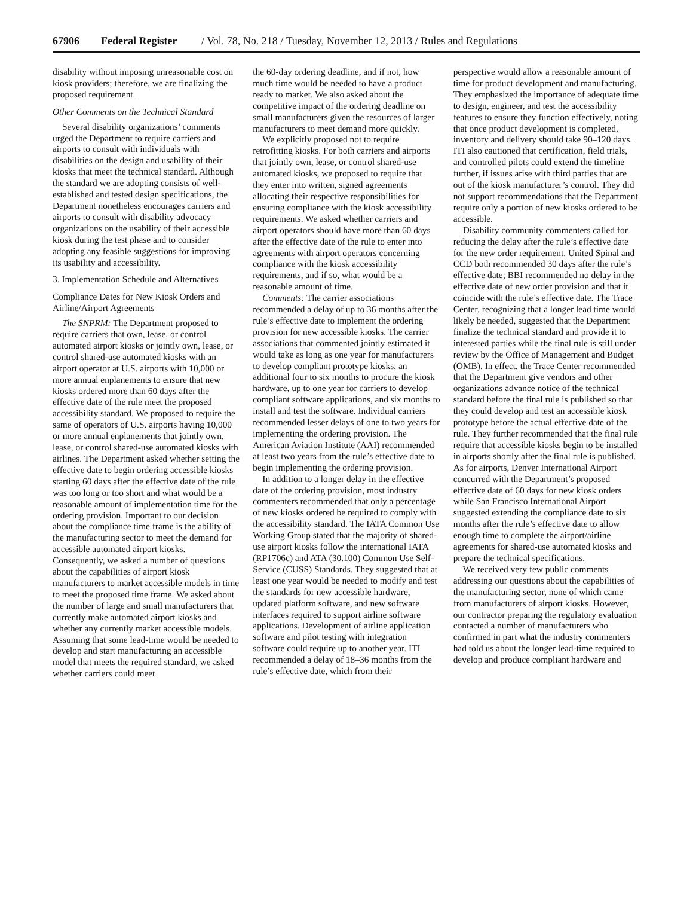67906 Federal Register / Vol. 78, No. 218 / Tuesday, November 12, 2013 / Rules and Regulations
disability without imposing unreasonable cost on kiosk providers; therefore, we are finalizing the proposed requirement.
Other Comments on the Technical Standard
Several disability organizations’ comments urged the Department to require carriers and airports to consult with individuals with disabilities on the design and usability of their kiosks that meet the technical standard. Although the standard we are adopting consists of well-established and tested design specifications, the Department nonetheless encourages carriers and airports to consult with disability advocacy organizations on the usability of their accessible kiosk during the test phase and to consider adopting any feasible suggestions for improving its usability and accessibility.
3. Implementation Schedule and Alternatives
Compliance Dates for New Kiosk Orders and Airline/Airport Agreements
The SNPRM: The Department proposed to require carriers that own, lease, or control automated airport kiosks or jointly own, lease, or control shared-use automated kiosks with an airport operator at U.S. airports with 10,000 or more annual enplanements to ensure that new kiosks ordered more than 60 days after the effective date of the rule meet the proposed accessibility standard. We proposed to require the same of operators of U.S. airports having 10,000 or more annual enplanements that jointly own, lease, or control shared-use automated kiosks with airlines. The Department asked whether setting the effective date to begin ordering accessible kiosks starting 60 days after the effective date of the rule was too long or too short and what would be a reasonable amount of implementation time for the ordering provision. Important to our decision about the compliance time frame is the ability of the manufacturing sector to meet the demand for accessible automated airport kiosks. Consequently, we asked a number of questions about the capabilities of airport kiosk manufacturers to market accessible models in time to meet the proposed time frame. We asked about the number of large and small manufacturers that currently make automated airport kiosks and whether any currently market accessible models. Assuming that some lead-time would be needed to develop and start manufacturing an accessible model that meets the required standard, we asked whether carriers could meet
the 60-day ordering deadline, and if not, how much time would be needed to have a product ready to market. We also asked about the competitive impact of the ordering deadline on small manufacturers given the resources of larger manufacturers to meet demand more quickly.
We explicitly proposed not to require retrofitting kiosks. For both carriers and airports that jointly own, lease, or control shared-use automated kiosks, we proposed to require that they enter into written, signed agreements allocating their respective responsibilities for ensuring compliance with the kiosk accessibility requirements. We asked whether carriers and airport operators should have more than 60 days after the effective date of the rule to enter into agreements with airport operators concerning compliance with the kiosk accessibility requirements, and if so, what would be a reasonable amount of time.
Comments: The carrier associations recommended a delay of up to 36 months after the rule’s effective date to implement the ordering provision for new accessible kiosks. The carrier associations that commented jointly estimated it would take as long as one year for manufacturers to develop compliant prototype kiosks, an additional four to six months to procure the kiosk hardware, up to one year for carriers to develop compliant software applications, and six months to install and test the software. Individual carriers recommended lesser delays of one to two years for implementing the ordering provision. The American Aviation Institute (AAI) recommended at least two years from the rule’s effective date to begin implementing the ordering provision.
In addition to a longer delay in the effective date of the ordering provision, most industry commenters recommended that only a percentage of new kiosks ordered be required to comply with the accessibility standard. The IATA Common Use Working Group stated that the majority of shared-use airport kiosks follow the international IATA (RP1706c) and ATA (30.100) Common Use Self-Service (CUSS) Standards. They suggested that at least one year would be needed to modify and test the standards for new accessible hardware, updated platform software, and new software interfaces required to support airline software applications. Development of airline application software and pilot testing with integration software could require up to another year. ITI recommended a delay of 18–36 months from the rule’s effective date, which from their
perspective would allow a reasonable amount of time for product development and manufacturing. They emphasized the importance of adequate time to design, engineer, and test the accessibility features to ensure they function effectively, noting that once product development is completed, inventory and delivery should take 90–120 days. ITI also cautioned that certification, field trials, and controlled pilots could extend the timeline further, if issues arise with third parties that are out of the kiosk manufacturer’s control. They did not support recommendations that the Department require only a portion of new kiosks ordered to be accessible.
Disability community commenters called for reducing the delay after the rule’s effective date for the new order requirement. United Spinal and CCD both recommended 30 days after the rule’s effective date; BBI recommended no delay in the effective date of new order provision and that it coincide with the rule’s effective date. The Trace Center, recognizing that a longer lead time would likely be needed, suggested that the Department finalize the technical standard and provide it to interested parties while the final rule is still under review by the Office of Management and Budget (OMB). In effect, the Trace Center recommended that the Department give vendors and other organizations advance notice of the technical standard before the final rule is published so that they could develop and test an accessible kiosk prototype before the actual effective date of the rule. They further recommended that the final rule require that accessible kiosks begin to be installed in airports shortly after the final rule is published. As for airports, Denver International Airport concurred with the Department’s proposed effective date of 60 days for new kiosk orders while San Francisco International Airport suggested extending the compliance date to six months after the rule’s effective date to allow enough time to complete the airport/airline agreements for shared-use automated kiosks and prepare the technical specifications.
We received very few public comments addressing our questions about the capabilities of the manufacturing sector, none of which came from manufacturers of airport kiosks. However, our contractor preparing the regulatory evaluation contacted a number of manufacturers who confirmed in part what the industry commenters had told us about the longer lead-time required to develop and produce compliant hardware and